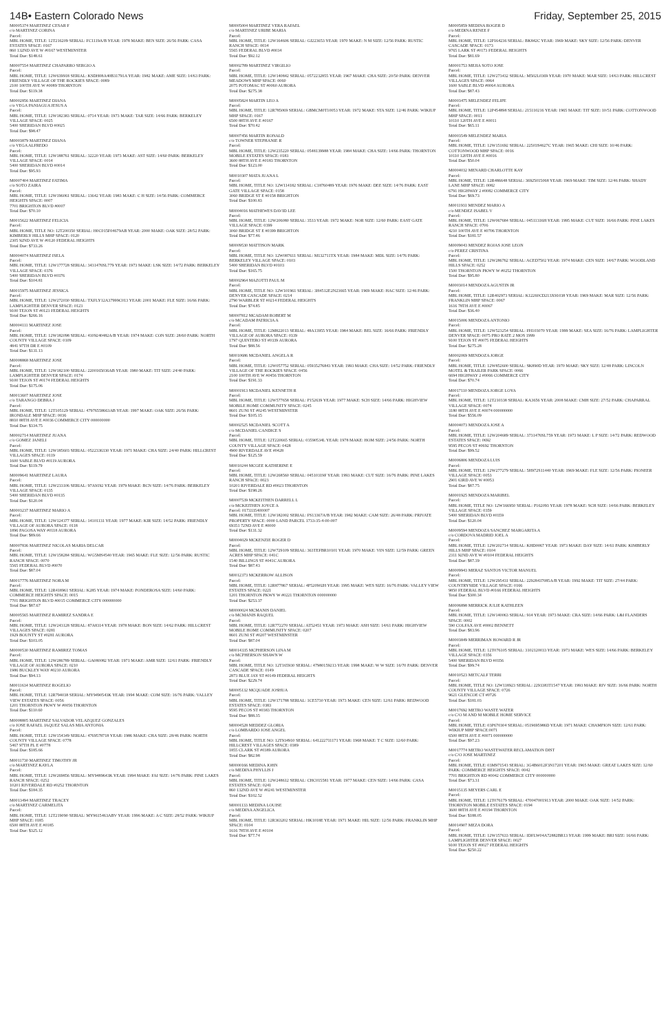14B• Eastern Colorado News Friday, September 25, 2015
M0005374 MARTINEZ CESAR F
c/o MARTINEZ CORINA
Parcel:
MBL HOME, TITLE: 12T216209 SERIAL: FC1119A/B YEAR: 1978 MAKE: BEN SIZE: 26/56 PARK: CASA ESTATES SPACE: 0167
860 132ND AVE W #0167 WESTMINSTER
Total Due: $148.61
M0007554 MARTINEZ CHAPARRO SERGIO A
Parcel:
MBL HOME, TITLE: 12W639918 SERIAL: KSDH08A40B31791A YEAR: 1982 MAKE: AME SIZE: 14/63 PARK: FRIENDLY VILLAGE OF THE ROCKIES SPACE: 0089
2100 100TH AVE W #0089 THORNTON
Total Due: $119.38
M0002856 MARTINEZ DIANA
c/o VEGA PANIAGUA JESUS A
Parcel:
MBL HOME, TITLE: 12W182383 SERIAL: 0714 YEAR: 1973 MAKE: TAR SIZE: 14/66 PARK: BERKELEY VILLAGE SPACE: 0025
5400 SHERIDAN BLVD #0025
Total Due: $98.47
M0003879 MARTINEZ DIANA
c/o VEGA ALFREDO
Parcel:
MBL HOME, TITLE: 12W188761 SERIAL: 32220 YEAR: 1973 MAKE: AST SIZE: 14/60 PARK: BERKELEY VILLAGE SPACE: 0014
5400 SHERIDAN BLVD #0014
Total Due: $95.93
M0007404 MARTINEZ FATIMA
c/o SOTO ZAIRA
Parcel:
MBL HOME, TITLE: 12W196061 SERIAL: 13642 YEAR: 1983 MAKE: C H SIZE: 14/56 PARK: COMMERCE HEIGHTS SPACE: 0007
7701 BRIGHTON BLVD #0007
Total Due: $70.10
M0015622 MARTINEZ FELICIA
Parcel:
MBL HOME, TITLE NO: 12T200350 SERIAL: H0C015F04679AB YEAR: 2000 MAKE: OAK SIZE: 28/52 PARK: KIMBERLY HILLS MHP SPACE: 0120
2305 92ND AVE W #0120 FEDERAL HEIGHTS
Total Due: $733.26
M0004074 MARTINEZ ISELA
Parcel:
MBL HOME, TITLE: 12W177728 SERIAL: 3431476SL779 YEAR: 1973 MAKE: LSK SIZE: 14/72 PARK: BERKELEY VILLAGE SPACE: 0376
5400 SHERIDAN BLVD #0376
Total Due: $104.81
M0015975 MARTINEZ JESSICA
Parcel:
MBL HOME, TITLE: 12W272030 SERIAL: TXFLY12A37999C013 YEAR: 2001 MAKE: FLE SIZE: 16/66 PARK: LAMPLIGHTER DENVER SPACE: 0123
9100 TEJON ST #0123 FEDERAL HEIGHTS
Total Due: $266.16
M0004111 MARTINEZ JOSE
Parcel:
MBL HOME, TITLE: 12W182098 SERIAL: 4109240482A/B YEAR: 1974 MAKE: CON SIZE: 28/60 PARK: NORTH COUNTY VILLAGE SPACE: 0109
4841 97TH DR E #0109
Total Due: $131.13
M0008868 MARTINEZ JOSE
Parcel:
MBL HOME, TITLE: 12W182100 SERIAL: 2200165036AB YEAR: 1980 MAKE: TIT SIZE: 24/40 PARK: LAMPLIGHTER DENVER SPACE: 0174
9100 TEJON ST #0174 FEDERAL HEIGHTS
Total Due: $175.06
M0013607 MARTINEZ JOSE
c/o TARANGO DEBRA J
Parcel:
MBL HOME, TITLE: 12T105129 SERIAL: 47976558663AB YEAR: 1997 MAKE: OAK SIZE: 26/56 PARK: IRONDALE MHP SPACE: 0036
8810 88TH AVE E #0036 COMMERCE CITY 000000000
Total Due: $334.75
M0002714 MARTINEZ JUANA
c/o GOMEZ JANELI
Parcel:
MBL HOME, TITLE: 12W185603 SERIAL: 0522336330 YEAR: 1971 MAKE: CHA SIZE: 24/40 PARK: HILLCREST VILLAGES SPACE: 0119
1600 SABLE BLVD #0119 AURORA
Total Due: $119.79
M0009641 MARTINEZ LAURA
Parcel:
MBL HOME, TITLE: 12W233106 SERIAL: 97A9192 YEAR: 1979 MAKE: BCN SIZE: 14/76 PARK: BERKELEY VILLAGE SPACE: 0135
5400 SHERIDAN BLVD #0135
Total Due: $120.04
M0003237 MARTINEZ MARIO A
Parcel:
MBL HOME, TITLE: 12W124377 SERIAL: 14101131 YEAR: 1977 MAKE: KIR SIZE: 14/52 PARK: FRIENDLY VILLAGE OF AURORA SPACE: 0118
1896 PAGOSA WAY #0118 AURORA
Total Due: $89.66
M0007836 MARTINEZ NICOLAS MARIA DELCAR
Parcel:
MBL HOME, TITLE: 12W158284 SERIAL: WG5MS4540 YEAR: 1965 MAKE: FLE SIZE: 12/56 PARK: RUSTIC RANCH SPACE: 0070
5565 FEDERAL BLVD #0070
Total Due: $87.04
M0017776 MARTINEZ NORA M
Parcel:
MBL HOME, TITLE: 12R418961 SERIAL: K285 YEAR: 1974 MAKE: PONDEROSA SIZE: 14/60 PARK: COMMERCE HEIGHTS SPACE: 0015
7701 BRIGHTON BLVD #0015 COMMERCE CITY 000000000
Total Due: $87.67
M0005565 MARTINEZ RAMIREZ SANDRA E
Parcel:
MBL HOME, TITLE: 12W243128 SERIAL: 87A8314 YEAR: 1978 MAKE: BON SIZE: 14/62 PARK: HILLCREST VILLAGES SPACE: 0281
1929 BOUNTY ST #0281 AURORA
Total Due: $103.05
M0000530 MARTINEZ RAMIREZ TOMAS
Parcel:
MBL HOME, TITLE: 12W286789 SERIAL: GA080082 YEAR: 1971 MAKE: AMR SIZE: 12/61 PARK: FRIENDLY VILLAGE OF AURORA SPACE: 0210
1986 BUCKLEY WAY #0210 AURORA
Total Due: $94.13
M0011634 MARTINEZ ROGELIO
Parcel:
MBL HOME, TITLE: 12R794038 SERIAL: MY9490543K YEAR: 1994 MAKE: COM SIZE: 16/76 PARK: VALLEY VIEW ESTATES SPACE: 0056
1201 THORNTON PKWY W #0056 THORNTON
Total Due: $110.60
M0008805 MARTINEZ SALVADOR VELAZQUEZ GONZALES
c/o JOSE RAFAEL JAQUEZ SALAS MIA ANTONIA
Parcel:
MBL HOME, TITLE: 12W154349 SERIAL: 4769578718 YEAR: 1986 MAKE: CHA SIZE: 28/46 PARK: NORTH COUNTY VILLAGE SPACE: 0778
5467 97TH PL E #0778
Total Due: $185.66
M0011730 MARTINEZ TIMOTHY JR
c/o MARTINEZ KAYLA
Parcel:
MBL HOME, TITLE: 12W269856 SERIAL: MY9489643K YEAR: 1994 MAKE: FAI SIZE: 14/76 PARK: PINE LAKES RANCH SPACE: 0252
10201 RIVERDALE RD #0252 THORNTON
Total Due: $184.35
M0013494 MARTINEZ TRACEY
c/o MARTINEZ CARMELITA
Parcel:
MBL HOME, TITLE: 12T219090 SERIAL: MY9615463ABV YEAR: 1996 MAKE: A C SIZE: 28/52 PARK: WIKIUP MHP SPACE: 0185
6500 88TH AVE E #0185
Total Due: $325.12
M0005004 MARTINEZ VERA RAFAEL
c/o MARTINEZ URIBE MARIA
Parcel:
MBL HOME, TITLE: 12W164606 SERIAL: GJ223653 YEAR: 1970 MAKE: N M SIZE: 12/56 PARK: RUSTIC RANCH SPACE: 0034
5565 FEDERAL BLVD #0034
Total Due: $92.12
M0002789 MARTINEZ VIRGILIO
Parcel:
MBL HOME, TITLE: 12W140842 SERIAL: 0572232855 YEAR: 1967 MAKE: CHA SIZE: 20/50 PARK: DENVER MEADOWS MHP SPACE: 0060
2075 POTOMAC ST #0060 AURORA
Total Due: $275.38
M0005824 MARTIN LEO A
Parcel:
MBL HOME, TITLE: 12R785069 SERIAL: GBMCM0T10053 YEAR: 1972 MAKE: STA SIZE: 12/46 PARK: WIKIUP MHP SPACE: 0167
6500 88TH AVE E #0167
Total Due: $70.42
M0007456 MARTIN RONALD
c/o TOWNER STEPHANIE R
Parcel:
MBL HOME, TITLE: 12W235220 SERIAL: 0548139988 YEAR: 1984 MAKE: CHA SIZE: 14/66 PARK: THORNTON MOBILE ESTATES SPACE: 0183
3600 88TH AVE E #0183 THORNTON
Total Due: $123.00
M0010307 MATA JUANA L
Parcel:
MBL HOME, TITLE NO: 12W114182 SERIAL: C18760489 YEAR: 1976 MAKE: DEE SIZE: 14/76 PARK: EAST GATE VILLAGE SPACE: 0158
3060 BRIDGE ST E #0158 BRIGHTON
Total Due: $100.83
M0004016 MATHEWES DAVID LEE
Parcel:
MBL HOME, TITLE: 12W206080 SERIAL: 3533 YEAR: 1972 MAKE: NOR SIZE: 12/60 PARK: EAST GATE VILLAGE SPACE: 0399
3060 BRIDGE ST E #0399 BRIGHTON
Total Due: $77.46
M0009530 MATTISON MARK
Parcel:
MBL HOME, TITLE NO: 12W087611 SERIAL: M132711TX YEAR: 1984 MAKE: MDL SIZE: 14/76 PARK: BERKELEY VILLAGE SPACE: 0103
5400 SHERIDAN BLVD #0103
Total Due: $165.75
M0002964 MAZOTTI PAUL M
Parcel:
MBL HOME, TITLE NO: 12W101961 SERIAL: 3H4512E2N23665 YEAR: 1969 MAKE: HAC SIZE: 12/46 PARK: DENVER CASCADE SPACE: 0214
2790 WARBLER ST #0214 FEDERAL HEIGHTS
Total Due: $74.85
M0007812 MCADAM ROBERT M
c/o MCADAM PATRICIA A
Parcel:
MBL HOME, TITLE: 12M822013 SERIAL: 48A13955 YEAR: 1984 MAKE: BEL SIZE: 16/66 PARK: FRIENDLY VILLAGE OF AURORA SPACE: 0339
1797 QUINTERO ST #0339 AURORA
Total Due: $88.56
M0010686 MCDANIEL ANGELA R
Parcel:
MBL HOME, TITLE: 12W057752 SERIAL: 05935276843 YEAR: 1993 MAKE: CHA SIZE: 14/52 PARK: FRIENDLY VILLAGE OF THE ROCKIES SPACE: 0456
2100 100TH AVE W #0456 THORNTON
Total Due: $191.33
M0001913 MCDANIEL KENNETH R
Parcel:
MBL HOME, TITLE: 12W577658 SERIAL: P152639 YEAR: 1977 MAKE: SCH SIZE: 14/66 PARK: HIGHVIEW MOBILE HOME COMMUNITY SPACE: 0245
8601 ZUNI ST #0245 WESTMINSTER
Total Due: $105.15
M0002525 MCDANIEL SCOTT A
c/o MCDANIEL CANDICE S
Parcel:
MBL HOME, TITLE: 12T220665 SERIAL: 03590534L YEAR: 1978 MAKE: HOM SIZE: 24/56 PARK: NORTH COUNTY VILLAGE SPACE: 0428
4900 RIVERDALE AVE #0428
Total Due: $125.59
M0010244 MCGEE KATHERINE E
Parcel:
MBL HOME, TITLE: 12W268560 SERIAL: 04510319F YEAR: 1993 MAKE: CUT SIZE: 16/76 PARK: PINE LAKES RANCH SPACE: 0023
10201 RIVERDALE RD #0023 THORNTON
Total Due: $198.26
M0007539 MCKEITHEN DARRELL L
c/o MCKEITHEN JOYCE A
Parcel: 0173335400007
MBL HOME, TITLE: 12W182002 SERIAL: FS13367A/B YEAR: 1982 MAKE: CAM SIZE: 26/48 PARK: PRIVATE PROPERTY SPACE: 0000 LAND PARCEL 1733-35-4-00-007
69351 72ND AVE E #0000
Total Due: $131.32
M0004029 MCKENZIE ROGER D
Parcel:
MBL HOME, TITLE: 12W729109 SERIAL: 363TEFBR10101 YEAR: 1970 MAKE: VIN SIZE: 12/59 PARK: GREEN ACRES MHP SPACE: 041C
1540 BILLINGS ST #041C AURORA
Total Due: $87.43
M0012373 MCKERROW ALLISON
Parcel:
MBL HOME, TITLE: 12R877867 SERIAL: 4P520902H YEAR: 1995 MAKE: WES SIZE: 16/76 PARK: VALLEY VIEW ESTATES SPACE: 0221
1201 THORNTON PKWY W #0221 THORNTON 000000000
Total Due: $253.37
M0000024 MCMANIS DANIEL
c/o MCMANIS RAQUEL
Parcel:
MBL HOME, TITLE: 12R772270 SERIAL: AT52451 YEAR: 1973 MAKE: ASH SIZE: 14/61 PARK: HIGHVIEW MOBILE HOME COMMUNITY SPACE: 0207
8601 ZUNI ST #0207 WESTMINSTER
Total Due: $87.04
M0014335 MCPHERSON LINA M
c/o MCPHERSON SHAWN W
Parcel:
MBL HOME, TITLE NO: 12T165930 SERIAL: 47980159213 YEAR: 1998 MAKE: W W SIZE: 16/70 PARK: DENVER CASCADE SPACE: 0149
2873 BLUE JAY ST #0149 FEDERAL HEIGHTS
Total Due: $229.74
M0005132 MCQUADE JOSHUA
Parcel:
MBL HOME, TITLE: 12W171788 SERIAL: 1CE5730 YEAR: 1973 MAKE: CEN SIZE: 12/61 PARK: REDWOOD ESTATES SPACE: 0383
9595 PECOS ST #0383 THORNTON
Total Due: $88.35
M0004528 MEDDEZ GLORIA
c/o LOMBARDO JOSE ANGEL
Parcel:
MBL HOME, TITLE NO: 12T934910 SERIAL: 641222711171 YEAR: 1968 MAKE: T C SIZE: 12/60 PARK: HILLCREST VILLAGES SPACE: 0389
1855 CLARK ST #0389 AURORA
Total Due: $82.98
M0000166 MEDINA JOHN
c/o MEDINA PHYLLIS J
Parcel:
MBL HOME, TITLE: 12W248612 SERIAL: CHC015581 YEAR: 1977 MAKE: CEN SIZE: 14/66 PARK: CASA ESTATES SPACE: 0241
860 132ND AVE W #0241 WESTMINSTER
Total Due: $102.52
M0001133 MEDINA LOUISE
c/o MEDINA ANGELICA
Parcel:
MBL HOME, TITLE: 12R363202 SERIAL: HK1018E YEAR: 1971 MAKE: HIL SIZE: 12/56 PARK: FRANKLIN MHP SPACE: 0104
1616 78TH AVE E #0104
Total Due: $77.74
M0005859 MEDINA ROGER D
c/o MEDINA RENEE F
Parcel:
MBL HOME, TITLE: 12P164236 SERIAL: BK842C YEAR: 1969 MAKE: SKY SIZE: 12/56 PARK: DENVER CASCADE SPACE: 0173
9765 LARK ST #0173 FEDERAL HEIGHTS
Total Due: $81.69
M0001753 MEJIA SOTO JOSE
Parcel:
MBL HOME, TITLE: 12W273432 SERIAL: M502L0369 YEAR: 1970 MAKE: MAR SIZE: 14/63 PARK: HILLCREST VILLAGES SPACE: 0064
1600 SABLE BLVD #0064 AURORA
Total Due: $87.43
M0003475 MELENDEZ FELIPE
Parcel:
MBL HOME, TITLE: 12P454898 SERIAL: 215110216 YEAR: 1965 MAKE: TIT SIZE: 10/51 PARK: COTTONWOOD MHP SPACE: 0011
10110 120TH AVE E #0011
Total Due: $65.11
M0003549 MELENDEZ MARIA
Parcel:
MBL HOME, TITLE: 12W151692 SERIAL: 22503S4627C YEAR: 1965 MAKE: CHI SIZE: 10/46 PARK: COTTONWOOD MHP SPACE: 0016
10110 120TH AVE E #0016
Total Due: $50.04
M0004032 MENARD CHARLOTTE KAY
Parcel:
MBL HOME, TITLE: 12R486648 SERIAL: 36925015068 YEAR: 1969 MAKE: TIM SIZE: 12/46 PARK: SHADY LANE MHP SPACE: 0082
6791 HIGHWAY 2 #0082 COMMERCE CITY
Total Due: $69.73
M0011931 MENDEZ MARIO A
c/o MENDEZ ISABEL V
Parcel:
MBL HOME, TITLE: 12W067684 SERIAL: 04511316H YEAR: 1995 MAKE: CUT SIZE: 16/66 PARK: PINE LAKES RANCH SPACE: 0706
4210 100TH AVE E #0706 THORNTON
Total Due: $181.57
M0009043 MENDEZ ROJAS JOSE LEON
c/o PEREZ CRISTINA
Parcel:
MBL HOME, TITLE: 12W286762 SERIAL: ACED7502 YEAR: 1974 MAKE: CEN SIZE: 14/67 PARK: WOODLAND HILLS SPACE: 0252
1500 THORNTON PKWY W #0252 THORNTON
Total Due: $95.80
M0003014 MENDOZA AGUSTIN JR
Parcel:
MBL HOME, TITLE: 12R402973 SERIAL: K12260CD213X91038 YEAR: 1969 MAKE: MAR SIZE: 12/56 PARK: FRANKLIN MHP SPACE: 0067
1616 78TH AVE E #0067
Total Due: $36.40
M0015006 MENDOZA ANTONIO
Parcel:
MBL HOME, TITLE: 12W523254 SERIAL: FH103070 YEAR: 1999 MAKE: SEA SIZE: 16/76 PARK: LAMPLIGHTER DENVER SPACE: 0075 PRO RATE 2 MOS 1999
9100 TEJON ST #0075 FEDERAL HEIGHTS
Total Due: $275.28
M0002069 MENDOZA JORGE
Parcel:
MBL HOME, TITLE: 12W852600 SERIAL: SK890D YEAR: 1970 MAKE: SKY SIZE: 12/48 PARK: LINCOLN MOTEL & TRAILER PARK SPACE: 0066
6694 HIGHWAY 2 #0066 COMMERCE CITY
Total Due: $70.74
M0017110 MENDOZA JORGE LOYA
Parcel:
MBL HOME, TITLE: 12T210338 SERIAL: KA3656 YEAR: 2008 MAKE: CMH SIZE: 27/52 PARK: CHAPARRAL VILLAGE SPACE: 0074
3180 88TH AVE E #0074 000000000
Total Due: $556.09
M0004073 MENDOZA JOSE A
Parcel:
MBL HOME, TITLE: 12W204689 SERIAL: 3731476SL759 YEAR: 1973 MAKE: L P SIZE: 14/72 PARK: REDWOOD ESTATES SPACE: 0692
9595 PECOS ST #0692 THORNTON
Total Due: $99.52
M0006806 MENDOZA LUIS
Parcel:
MBL HOME, TITLE: 12W277279 SERIAL: 5H972S11440 YEAR: 1969 MAKE: FLE SIZE: 12/56 PARK: PIONEER VILLAGE SPACE: 0053
2901 63RD AVE W #0053
Total Due: $87.75
M0001925 MENDOZA MARIBEL
Parcel:
MBL HOME, TITLE NO: 12W166950 SERIAL: P162093 YEAR: 1978 MAKE: SCH SIZE: 14/66 PARK: BERKELEY VILLAGE SPACE: 0359
5400 SHERIDAN BLVD #0359
Total Due: $120.04
M0009594 MENDOZA SANCHEZ MARGARITA A
c/o CORDOVA MADRID JOEL A
Parcel:
MBL HOME, TITLE: 12W202714 SERIAL: KHD0067 YEAR: 1973 MAKE: DAY SIZE: 14/61 PARK: KIMBERLY HILLS MHP SPACE: 0104
2311 92ND AVE W #0104 FEDERAL HEIGHTS
Total Due: $87.39
M0009943 MERAZ SANTOS VICTOR MANUEL
Parcel:
MBL HOME, TITLE: 12W295431 SERIAL: 22928437085A/B YEAR: 1992 MAKE: TIT SIZE: 27/44 PARK: COUNTRYSIDE VILLAGE SPACE: 0166
9850 FEDERAL BLVD #0166 FEDERAL HEIGHTS
Total Due: $300.34
M0006898 MERRICK JULIE KATHLEEN
Parcel:
MBL HOME, TITLE: 12W140063 SERIAL: 914 YEAR: 1973 MAKE: CRA SIZE: 14/66 PARK: L&I FLANDERS SPACE: 0002
590 COLFAX AVE #0002 BENNETT
Total Due: $83.96
M0003849 MERRIMAN HOWARD R JR
Parcel:
MBL HOME, TITLE: 12T076105 SERIAL: 3102120033 YEAR: 1973 MAKE: WES SIZE: 14/66 PARK: BERKELEY VILLAGE SPACE: 0356
5400 SHERIDAN BLVD #0356
Total Due: $99.74
M0010523 METCALF TERRI
Parcel:
MBL HOME, TITLE NO: 12W118923 SERIAL: 2293383T1547 YEAR: 1993 MAKE: RIV SIZE: 16/66 PARK: NORTH COUNTY VILLAGE SPACE: 0726
9621 GLENCOE CT #0726
Total Due: $181.03
M0017692 METRO WASTE WATER
c/o C/O M AND M MOBILE HOME SERVICE
Parcel:
MBL HOME, TITLE: 03P670304 SERIAL: 0519695986D YEAR: 1971 MAKE: CHAMPION SIZE: 12/61 PARK: WIKIUP MHP SPACE:0071
6500 88TH AVE E #0071 000000000
Total Due: $97.23
M0017774 METRO WASTEWATER RECLAMATION DIST
c/o C/O JOSE MARTINEZ
Parcel:
MBL HOME, TITLE: 03M971543 SERIAL: 3G4B6012F3N17201 YEAR: 1965 MAKE: GREAT LAKES SIZE: 12/60 PARK: COMMERCE HEIGHTS SPACE: 0042
7701 BRIGHTON RD #0042 COMMERCE CITY 000000000
Total Due: $73.31
M0015135 MEYERS CARL E
Parcel:
MBL HOME, TITLE: 12T076179 SERIAL: 470047001913 YEAR: 2000 MAKE: OAK SIZE: 14/52 PARK: THORNTON MOBILE ESTATES SPACE: 0194
3600 88TH AVE E #0194 THORNTON
Total Due: $188.05
M0014907 MEZA DORA
Parcel:
MBL HOME, TITLE: 12W157633 SERIAL: IDFLW04A72882BR13 YEAR: 1999 MAKE: BRI SIZE: 16/66 PARK: LAMPLIGHTER DENVER SPACE: 0027
9100 TEJON ST #0027 FEDERAL HEIGHTS
Total Due: $250.22